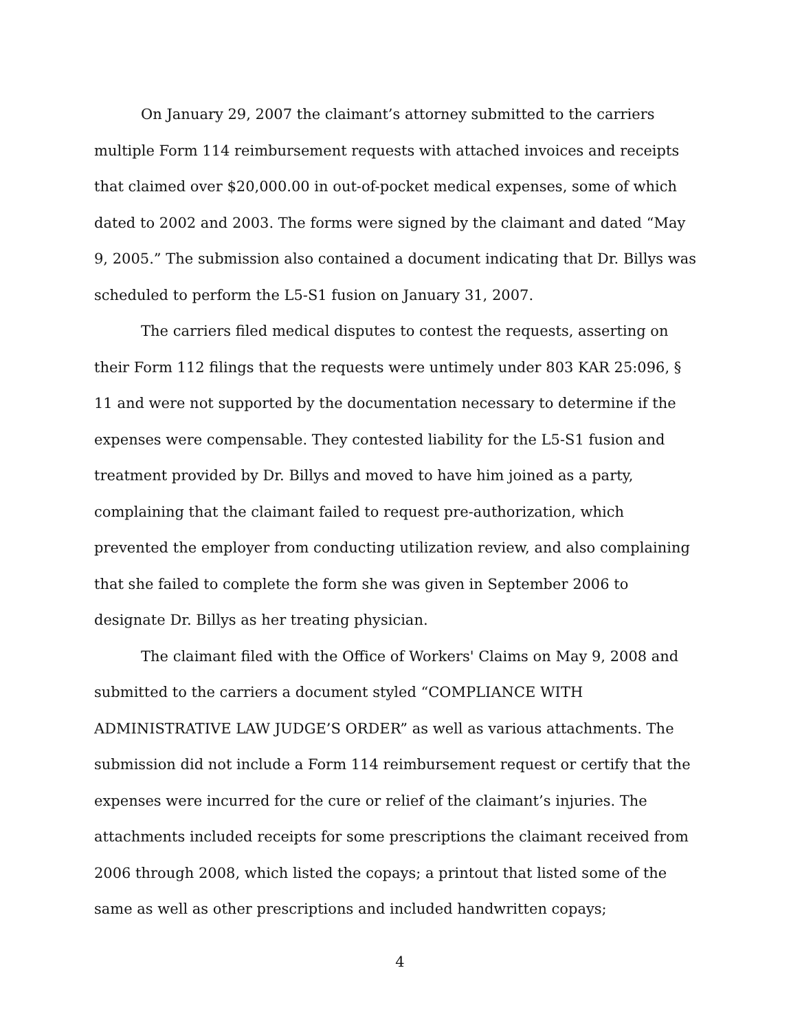On January 29, 2007 the claimant’s attorney submitted to the carriers multiple Form 114 reimbursement requests with attached invoices and receipts that claimed over $20,000.00 in out-of-pocket medical expenses, some of which dated to 2002 and 2003. The forms were signed by the claimant and dated “May 9, 2005.” The submission also contained a document indicating that Dr. Billys was scheduled to perform the L5-S1 fusion on January 31, 2007.
The carriers filed medical disputes to contest the requests, asserting on their Form 112 filings that the requests were untimely under 803 KAR 25:096, § 11 and were not supported by the documentation necessary to determine if the expenses were compensable. They contested liability for the L5-S1 fusion and treatment provided by Dr. Billys and moved to have him joined as a party, complaining that the claimant failed to request pre-authorization, which prevented the employer from conducting utilization review, and also complaining that she failed to complete the form she was given in September 2006 to designate Dr. Billys as her treating physician.
The claimant filed with the Office of Workers' Claims on May 9, 2008 and submitted to the carriers a document styled “COMPLIANCE WITH ADMINISTRATIVE LAW JUDGE’S ORDER” as well as various attachments. The submission did not include a Form 114 reimbursement request or certify that the expenses were incurred for the cure or relief of the claimant’s injuries. The attachments included receipts for some prescriptions the claimant received from 2006 through 2008, which listed the copays; a printout that listed some of the same as well as other prescriptions and included handwritten copays;
4